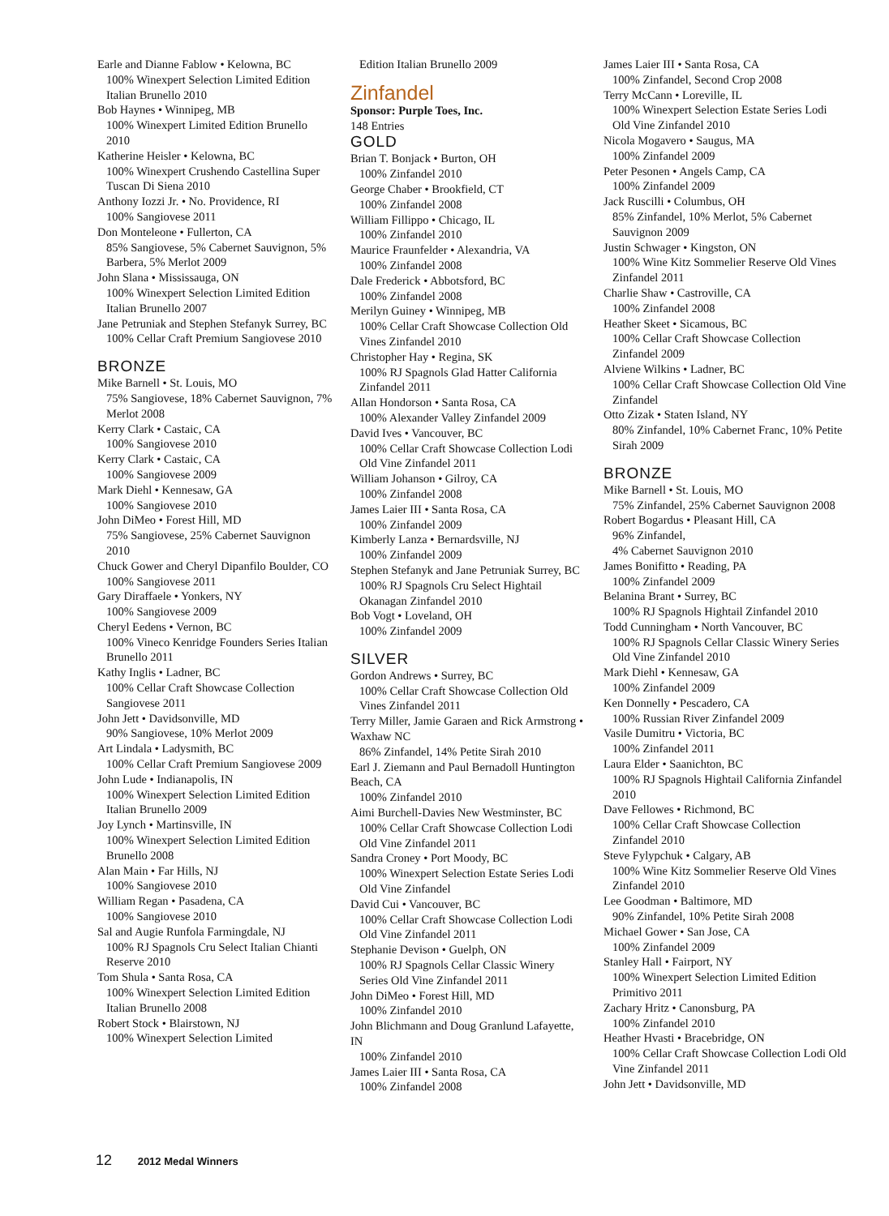Earle and Dianne Fablow • Kelowna, BC
100% Winexpert Selection Limited Edition Italian Brunello 2010
Bob Haynes • Winnipeg, MB
100% Winexpert Limited Edition Brunello 2010
Katherine Heisler • Kelowna, BC
100% Winexpert Crushendo Castellina Super Tuscan Di Siena 2010
Anthony Iozzi Jr. • No. Providence, RI
100% Sangiovese 2011
Don Monteleone • Fullerton, CA
85% Sangiovese, 5% Cabernet Sauvignon, 5% Barbera, 5% Merlot 2009
John Slana • Mississauga, ON
100% Winexpert Selection Limited Edition Italian Brunello 2007
Jane Petruniak and Stephen Stefanyk Surrey, BC
100% Cellar Craft Premium Sangiovese 2010
BRONZE
Mike Barnell • St. Louis, MO
75% Sangiovese, 18% Cabernet Sauvignon, 7% Merlot 2008
Kerry Clark • Castaic, CA
100% Sangiovese 2010
Kerry Clark • Castaic, CA
100% Sangiovese 2009
Mark Diehl • Kennesaw, GA
100% Sangiovese 2010
John DiMeo • Forest Hill, MD
75% Sangiovese, 25% Cabernet Sauvignon 2010
Chuck Gower and Cheryl Dipanfilo Boulder, CO
100% Sangiovese 2011
Gary Diraffaele • Yonkers, NY
100% Sangiovese 2009
Cheryl Eedens • Vernon, BC
100% Vineco Kenridge Founders Series Italian Brunello 2011
Kathy Inglis • Ladner, BC
100% Cellar Craft Showcase Collection Sangiovese 2011
John Jett • Davidsonville, MD
90% Sangiovese, 10% Merlot 2009
Art Lindala • Ladysmith, BC
100% Cellar Craft Premium Sangiovese 2009
John Lude • Indianapolis, IN
100% Winexpert Selection Limited Edition Italian Brunello 2009
Joy Lynch • Martinsville, IN
100% Winexpert Selection Limited Edition Brunello 2008
Alan Main • Far Hills, NJ
100% Sangiovese 2010
William Regan • Pasadena, CA
100% Sangiovese 2010
Sal and Augie Runfola Farmingdale, NJ
100% RJ Spagnols Cru Select Italian Chianti Reserve 2010
Tom Shula • Santa Rosa, CA
100% Winexpert Selection Limited Edition Italian Brunello 2008
Robert Stock • Blairstown, NJ
100% Winexpert Selection Limited
Edition Italian Brunello 2009
Zinfandel
Sponsor: Purple Toes, Inc.
148 Entries
GOLD
Brian T. Bonjack • Burton, OH
100% Zinfandel 2010
George Chaber • Brookfield, CT
100% Zinfandel 2008
William Fillippo • Chicago, IL
100% Zinfandel 2010
Maurice Fraunfelder • Alexandria, VA
100% Zinfandel 2008
Dale Frederick • Abbotsford, BC
100% Zinfandel 2008
Merilyn Guiney • Winnipeg, MB
100% Cellar Craft Showcase Collection Old Vines Zinfandel 2010
Christopher Hay • Regina, SK
100% RJ Spagnols Glad Hatter California Zinfandel 2011
Allan Hondorson • Santa Rosa, CA
100% Alexander Valley Zinfandel 2009
David Ives • Vancouver, BC
100% Cellar Craft Showcase Collection Lodi Old Vine Zinfandel 2011
William Johanson • Gilroy, CA
100% Zinfandel 2008
James Laier III • Santa Rosa, CA
100% Zinfandel 2009
Kimberly Lanza • Bernardsville, NJ
100% Zinfandel 2009
Stephen Stefanyk and Jane Petruniak Surrey, BC
100% RJ Spagnols Cru Select Hightail Okanagan Zinfandel 2010
Bob Vogt • Loveland, OH
100% Zinfandel 2009
SILVER
Gordon Andrews • Surrey, BC
100% Cellar Craft Showcase Collection Old Vines Zinfandel 2011
Terry Miller, Jamie Garaen and Rick Armstrong • Waxhaw NC
86% Zinfandel, 14% Petite Sirah 2010
Earl J. Ziemann and Paul Bernadoll Huntington Beach, CA
100% Zinfandel 2010
Aimi Burchell-Davies New Westminster, BC
100% Cellar Craft Showcase Collection Lodi Old Vine Zinfandel 2011
Sandra Croney • Port Moody, BC
100% Winexpert Selection Estate Series Lodi Old Vine Zinfandel
David Cui • Vancouver, BC
100% Cellar Craft Showcase Collection Lodi Old Vine Zinfandel 2011
Stephanie Devison • Guelph, ON
100% RJ Spagnols Cellar Classic Winery Series Old Vine Zinfandel 2011
John DiMeo • Forest Hill, MD
100% Zinfandel 2010
John Blichmann and Doug Granlund Lafayette, IN
100% Zinfandel 2010
James Laier III • Santa Rosa, CA
100% Zinfandel 2008
James Laier III • Santa Rosa, CA
100% Zinfandel, Second Crop 2008
Terry McCann • Loreville, IL
100% Winexpert Selection Estate Series Lodi Old Vine Zinfandel 2010
Nicola Mogavero • Saugus, MA
100% Zinfandel 2009
Peter Pesonen • Angels Camp, CA
100% Zinfandel 2009
Jack Ruscilli • Columbus, OH
85% Zinfandel, 10% Merlot, 5% Cabernet Sauvignon 2009
Justin Schwager • Kingston, ON
100% Wine Kitz Sommelier Reserve Old Vines Zinfandel 2011
Charlie Shaw • Castroville, CA
100% Zinfandel 2008
Heather Skeet • Sicamous, BC
100% Cellar Craft Showcase Collection Zinfandel 2009
Alviene Wilkins • Ladner, BC
100% Cellar Craft Showcase Collection Old Vine Zinfandel
Otto Zizak • Staten Island, NY
80% Zinfandel, 10% Cabernet Franc, 10% Petite Sirah 2009
BRONZE
Mike Barnell • St. Louis, MO
75% Zinfandel, 25% Cabernet Sauvignon 2008
Robert Bogardus • Pleasant Hill, CA
96% Zinfandel,
4% Cabernet Sauvignon 2010
James Bonifitto • Reading, PA
100% Zinfandel 2009
Belanina Brant • Surrey, BC
100% RJ Spagnols Hightail Zinfandel 2010
Todd Cunningham • North Vancouver, BC
100% RJ Spagnols Cellar Classic Winery Series Old Vine Zinfandel 2010
Mark Diehl • Kennesaw, GA
100% Zinfandel 2009
Ken Donnelly • Pescadero, CA
100% Russian River Zinfandel 2009
Vasile Dumitru • Victoria, BC
100% Zinfandel 2011
Laura Elder • Saanichton, BC
100% RJ Spagnols Hightail California Zinfandel 2010
Dave Fellowes • Richmond, BC
100% Cellar Craft Showcase Collection Zinfandel 2010
Steve Fylypchuk • Calgary, AB
100% Wine Kitz Sommelier Reserve Old Vines Zinfandel 2010
Lee Goodman • Baltimore, MD
90% Zinfandel, 10% Petite Sirah 2008
Michael Gower • San Jose, CA
100% Zinfandel 2009
Stanley Hall • Fairport, NY
100% Winexpert Selection Limited Edition Primitivo 2011
Zachary Hritz • Canonsburg, PA
100% Zinfandel 2010
Heather Hvasti • Bracebridge, ON
100% Cellar Craft Showcase Collection Lodi Old Vine Zinfandel 2011
John Jett • Davidsonville, MD
12 2012 Medal Winners